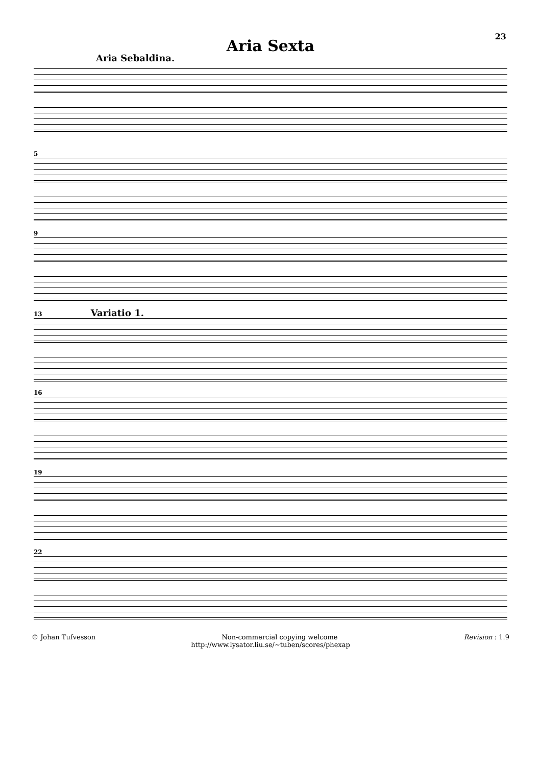23
Aria Sexta
Aria Sebaldina.
5
9
13 Variatio 1.
16
19
22
© Johan Tufvesson Non-commercial copying welcome Revision : 1.9
http://www.lysator.liu.se/∼tuben/scores/phexap